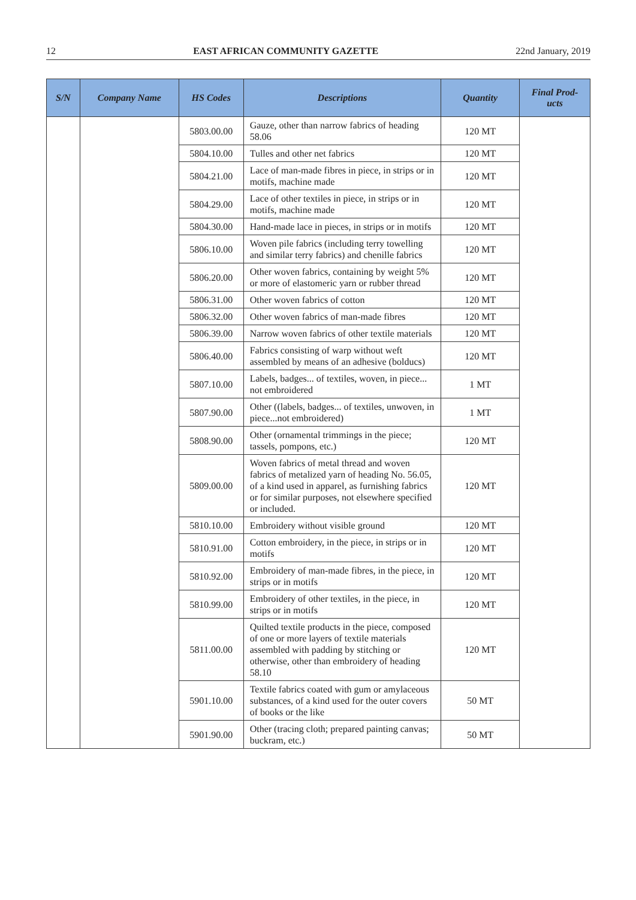12 EAST AFRICAN COMMUNITY GAZETTE 22nd January, 2019
| S/N | Company Name | HS Codes | Descriptions | Quantity | Final Prod- ucts |
| --- | --- | --- | --- | --- | --- |
| | | 5803.00.00 | Gauze, other than narrow fabrics of heading 58.06 | 120 MT | |
| | | 5804.10.00 | Tulles and other net fabrics | 120 MT | |
| | | 5804.21.00 | Lace of man-made fibres in piece, in strips or in motifs, machine made | 120 MT | |
| | | 5804.29.00 | Lace of other textiles in piece, in strips or in motifs, machine made | 120 MT | |
| | | 5804.30.00 | Hand-made lace in pieces, in strips or in motifs | 120 MT | |
| | | 5806.10.00 | Woven pile fabrics (including terry towelling and similar terry fabrics) and chenille fabrics | 120 MT | |
| | | 5806.20.00 | Other woven fabrics, containing by weight 5% or more of elastomeric yarn or rubber thread | 120 MT | |
| | | 5806.31.00 | Other woven fabrics of cotton | 120 MT | |
| | | 5806.32.00 | Other woven fabrics of man-made fibres | 120 MT | |
| | | 5806.39.00 | Narrow woven fabrics of other textile materials | 120 MT | |
| | | 5806.40.00 | Fabrics consisting of warp without weft assembled by means of an adhesive (bolducs) | 120 MT | |
| | | 5807.10.00 | Labels, badges... of textiles, woven, in piece... not embroidered | 1 MT | |
| | | 5807.90.00 | Other ((labels, badges... of textiles, unwoven, in piece...not embroidered) | 1 MT | |
| | | 5808.90.00 | Other (ornamental trimmings in the piece; tassels, pompons, etc.) | 120 MT | |
| | | 5809.00.00 | Woven fabrics of metal thread and woven fabrics of metalized yarn of heading No. 56.05, of a kind used in apparel, as furnishing fabrics or for similar purposes, not elsewhere specified or included. | 120 MT | |
| | | 5810.10.00 | Embroidery without visible ground | 120 MT | |
| | | 5810.91.00 | Cotton embroidery, in the piece, in strips or in motifs | 120 MT | |
| | | 5810.92.00 | Embroidery of man-made fibres, in the piece, in strips or in motifs | 120 MT | |
| | | 5810.99.00 | Embroidery of other textiles, in the piece, in strips or in motifs | 120 MT | |
| | | 5811.00.00 | Quilted textile products in the piece, composed of one or more layers of textile materials assembled with padding by stitching or otherwise, other than embroidery of heading 58.10 | 120 MT | |
| | | 5901.10.00 | Textile fabrics coated with gum or amylaceous substances, of a kind used for the outer covers of books or the like | 50 MT | |
| | | 5901.90.00 | Other (tracing cloth; prepared painting canvas; buckram, etc.) | 50 MT | |